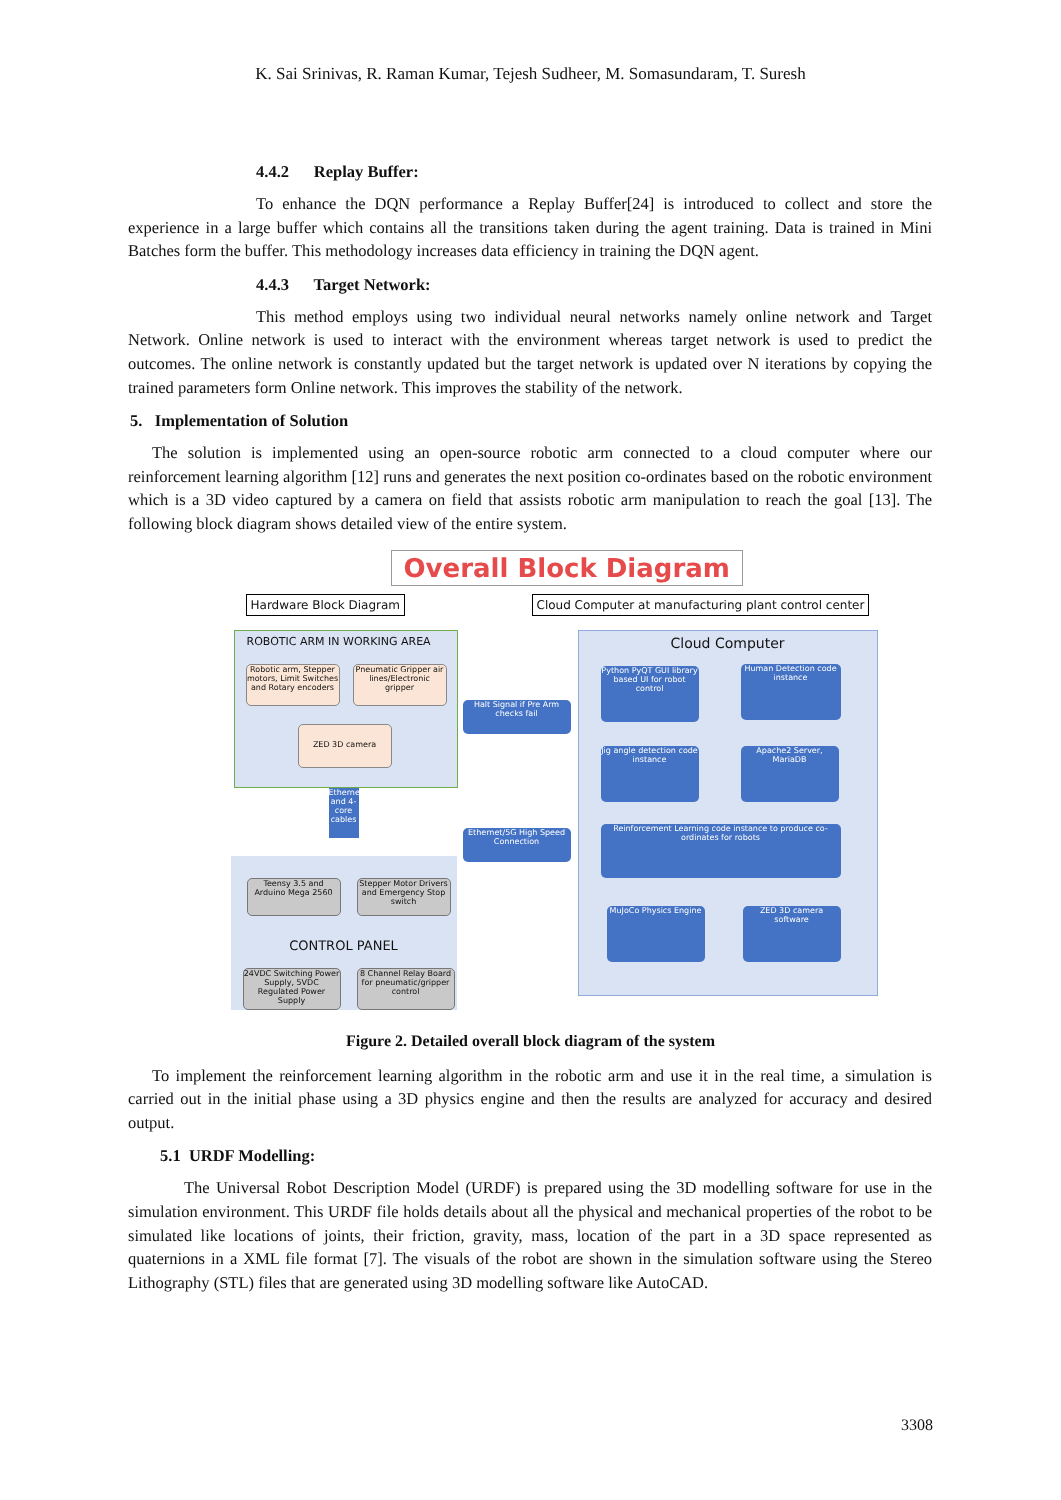K. Sai Srinivas, R. Raman Kumar, Tejesh Sudheer, M. Somasundaram, T. Suresh
4.4.2 Replay Buffer:
To enhance the DQN performance a Replay Buffer[24] is introduced to collect and store the experience in a large buffer which contains all the transitions taken during the agent training. Data is trained in Mini Batches form the buffer. This methodology increases data efficiency in training the DQN agent.
4.4.3 Target Network:
This method employs using two individual neural networks namely online network and Target Network. Online network is used to interact with the environment whereas target network is used to predict the outcomes. The online network is constantly updated but the target network is updated over N iterations by copying the trained parameters form Online network. This improves the stability of the network.
5. Implementation of Solution
The solution is implemented using an open-source robotic arm connected to a cloud computer where our reinforcement learning algorithm [12] runs and generates the next position co-ordinates based on the robotic environment which is a 3D video captured by a camera on field that assists robotic arm manipulation to reach the goal [13]. The following block diagram shows detailed view of the entire system.
Overall Block Diagram
Hardware Block Diagram
Cloud Computer at manufacturing plant control center
ROBOTIC ARM IN WORKING AREA
Robotic arm, Stepper motors, Limit Switches and Rotary encoders
Pneumatic Gripper air lines/Electronic gripper
ZED 3D camera
Halt Signal if Pre Arm checks fail
Ethernet and 4-core cables
Ethernet/5G High Speed Connection
Teensy 3.5 and Arduino Mega 2560
Stepper Motor Drivers and Emergency Stop switch
CONTROL PANEL
24VDC Switching Power Supply, 5VDC Regulated Power Supply
8 Channel Relay Board for pneumatic/gripper control
Cloud Computer
Python PyQT GUI library based UI for robot control
Human Detection code instance
Jig angle detection code instance
Apache2 Server, MariaDB
Reinforcement Learning code instance to produce co-ordinates for robots
MuJoCo Physics Engine
ZED 3D camera software
Figure 2. Detailed overall block diagram of the system
To implement the reinforcement learning algorithm in the robotic arm and use it in the real time, a simulation is carried out in the initial phase using a 3D physics engine and then the results are analyzed for accuracy and desired output.
5.1 URDF Modelling:
The Universal Robot Description Model (URDF) is prepared using the 3D modelling software for use in the simulation environment. This URDF file holds details about all the physical and mechanical properties of the robot to be simulated like locations of joints, their friction, gravity, mass, location of the part in a 3D space represented as quaternions in a XML file format [7]. The visuals of the robot are shown in the simulation software using the Stereo Lithography (STL) files that are generated using 3D modelling software like AutoCAD.
3308